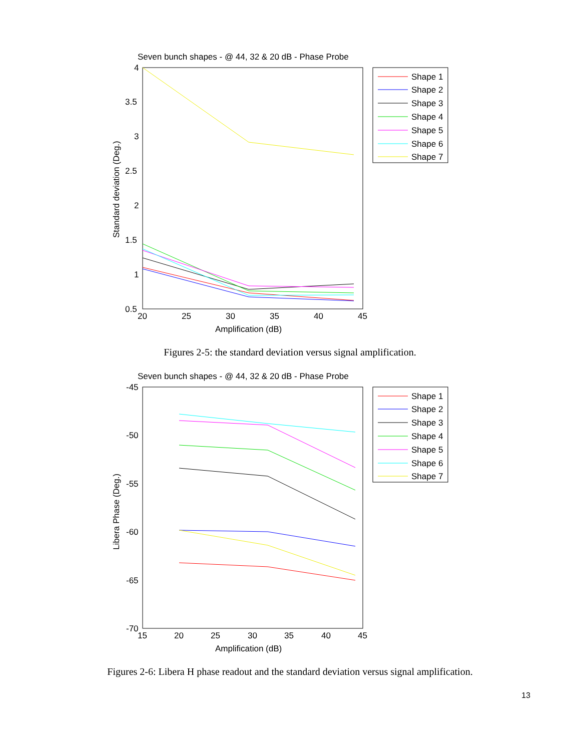Seven bunch shapes - @ 44, 32 & 20 dB - Phase Probe
4
3.5
3
2.5
2
1.5
1
0.5
20
25
30
35
40
45
Amplification (dB)
Standard deviation (Deg.)
Shape 1
Shape 2
Shape 3
Shape 4
Shape 5
Shape 6
Shape 7
Figures 2-5: the standard deviation versus signal amplification.
Seven bunch shapes - @ 44, 32 & 20 dB - Phase Probe
-45
-50
-55
-60
-65
-70
15
20
25
30
35
40
45
Amplification (dB)
Libera Phase (Deg.)
Shape 1
Shape 2
Shape 3
Shape 4
Shape 5
Shape 6
Shape 7
Figures 2-6: Libera H phase readout and the standard deviation versus signal amplification.
13